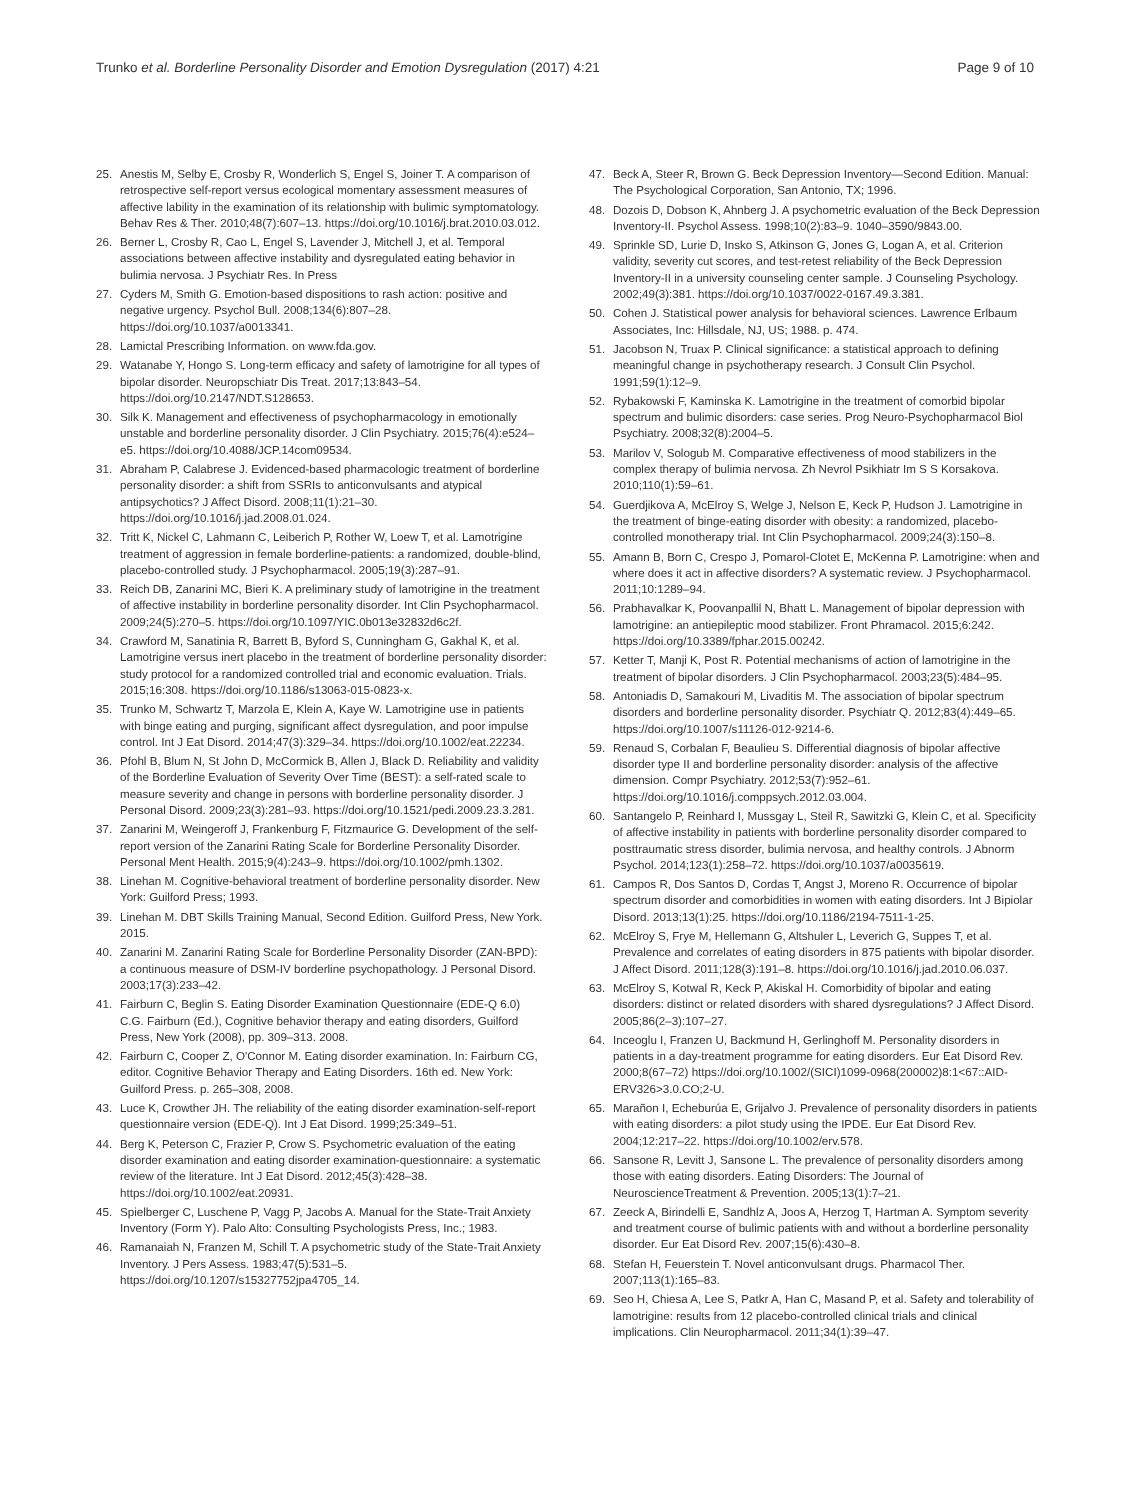Trunko et al. Borderline Personality Disorder and Emotion Dysregulation (2017) 4:21 Page 9 of 10
25. Anestis M, Selby E, Crosby R, Wonderlich S, Engel S, Joiner T. A comparison of retrospective self-report versus ecological momentary assessment measures of affective lability in the examination of its relationship with bulimic symptomatology. Behav Res & Ther. 2010;48(7):607–13. https://doi.org/10.1016/j.brat.2010.03.012.
26. Berner L, Crosby R, Cao L, Engel S, Lavender J, Mitchell J, et al. Temporal associations between affective instability and dysregulated eating behavior in bulimia nervosa. J Psychiatr Res. In Press
27. Cyders M, Smith G. Emotion-based dispositions to rash action: positive and negative urgency. Psychol Bull. 2008;134(6):807–28. https://doi.org/10.1037/a0013341.
28. Lamictal Prescribing Information. on www.fda.gov.
29. Watanabe Y, Hongo S. Long-term efficacy and safety of lamotrigine for all types of bipolar disorder. Neuropschiatr Dis Treat. 2017;13:843–54. https://doi.org/10.2147/NDT.S128653.
30. Silk K. Management and effectiveness of psychopharmacology in emotionally unstable and borderline personality disorder. J Clin Psychiatry. 2015;76(4):e524–e5. https://doi.org/10.4088/JCP.14com09534.
31. Abraham P, Calabrese J. Evidenced-based pharmacologic treatment of borderline personality disorder: a shift from SSRIs to anticonvulsants and atypical antipsychotics? J Affect Disord. 2008;11(1):21–30. https://doi.org/10.1016/j.jad.2008.01.024.
32. Tritt K, Nickel C, Lahmann C, Leiberich P, Rother W, Loew T, et al. Lamotrigine treatment of aggression in female borderline-patients: a randomized, double-blind, placebo-controlled study. J Psychopharmacol. 2005;19(3):287–91.
33. Reich DB, Zanarini MC, Bieri K. A preliminary study of lamotrigine in the treatment of affective instability in borderline personality disorder. Int Clin Psychopharmacol. 2009;24(5):270–5. https://doi.org/10.1097/YIC.0b013e32832d6c2f.
34. Crawford M, Sanatinia R, Barrett B, Byford S, Cunningham G, Gakhal K, et al. Lamotrigine versus inert placebo in the treatment of borderline personality disorder: study protocol for a randomized controlled trial and economic evaluation. Trials. 2015;16:308. https://doi.org/10.1186/s13063-015-0823-x.
35. Trunko M, Schwartz T, Marzola E, Klein A, Kaye W. Lamotrigine use in patients with binge eating and purging, significant affect dysregulation, and poor impulse control. Int J Eat Disord. 2014;47(3):329–34. https://doi.org/10.1002/eat.22234.
36. Pfohl B, Blum N, St John D, McCormick B, Allen J, Black D. Reliability and validity of the Borderline Evaluation of Severity Over Time (BEST): a self-rated scale to measure severity and change in persons with borderline personality disorder. J Personal Disord. 2009;23(3):281–93. https://doi.org/10.1521/pedi.2009.23.3.281.
37. Zanarini M, Weingeroff J, Frankenburg F, Fitzmaurice G. Development of the self-report version of the Zanarini Rating Scale for Borderline Personality Disorder. Personal Ment Health. 2015;9(4):243–9. https://doi.org/10.1002/pmh.1302.
38. Linehan M. Cognitive-behavioral treatment of borderline personality disorder. New York: Guilford Press; 1993.
39. Linehan M. DBT Skills Training Manual, Second Edition. Guilford Press, New York. 2015.
40. Zanarini M. Zanarini Rating Scale for Borderline Personality Disorder (ZAN-BPD): a continuous measure of DSM-IV borderline psychopathology. J Personal Disord. 2003;17(3):233–42.
41. Fairburn C, Beglin S. Eating Disorder Examination Questionnaire (EDE-Q 6.0) C.G. Fairburn (Ed.), Cognitive behavior therapy and eating disorders, Guilford Press, New York (2008), pp. 309–313. 2008.
42. Fairburn C, Cooper Z, O'Connor M. Eating disorder examination. In: Fairburn CG, editor. Cognitive Behavior Therapy and Eating Disorders. 16th ed. New York: Guilford Press. p. 265–308, 2008.
43. Luce K, Crowther JH. The reliability of the eating disorder examination-self-report questionnaire version (EDE-Q). Int J Eat Disord. 1999;25:349–51.
44. Berg K, Peterson C, Frazier P, Crow S. Psychometric evaluation of the eating disorder examination and eating disorder examination-questionnaire: a systematic review of the literature. Int J Eat Disord. 2012;45(3):428–38. https://doi.org/10.1002/eat.20931.
45. Spielberger C, Luschene P, Vagg P, Jacobs A. Manual for the State-Trait Anxiety Inventory (Form Y). Palo Alto: Consulting Psychologists Press, Inc.; 1983.
46. Ramanaiah N, Franzen M, Schill T. A psychometric study of the State-Trait Anxiety Inventory. J Pers Assess. 1983;47(5):531–5. https://doi.org/10.1207/s15327752jpa4705_14.
47. Beck A, Steer R, Brown G. Beck Depression Inventory—Second Edition. Manual: The Psychological Corporation, San Antonio, TX; 1996.
48. Dozois D, Dobson K, Ahnberg J. A psychometric evaluation of the Beck Depression Inventory-II. Psychol Assess. 1998;10(2):83–9. 1040–3590/9843.00.
49. Sprinkle SD, Lurie D, Insko S, Atkinson G, Jones G, Logan A, et al. Criterion validity, severity cut scores, and test-retest reliability of the Beck Depression Inventory-II in a university counseling center sample. J Counseling Psychology. 2002;49(3):381. https://doi.org/10.1037/0022-0167.49.3.381.
50. Cohen J. Statistical power analysis for behavioral sciences. Lawrence Erlbaum Associates, Inc: Hillsdale, NJ, US; 1988. p. 474.
51. Jacobson N, Truax P. Clinical significance: a statistical approach to defining meaningful change in psychotherapy research. J Consult Clin Psychol. 1991;59(1):12–9.
52. Rybakowski F, Kaminska K. Lamotrigine in the treatment of comorbid bipolar spectrum and bulimic disorders: case series. Prog Neuro-Psychopharmacol Biol Psychiatry. 2008;32(8):2004–5.
53. Marilov V, Sologub M. Comparative effectiveness of mood stabilizers in the complex therapy of bulimia nervosa. Zh Nevrol Psikhiatr Im S S Korsakova. 2010;110(1):59–61.
54. Guerdjikova A, McElroy S, Welge J, Nelson E, Keck P, Hudson J. Lamotrigine in the treatment of binge-eating disorder with obesity: a randomized, placebo-controlled monotherapy trial. Int Clin Psychopharmacol. 2009;24(3):150–8.
55. Amann B, Born C, Crespo J, Pomarol-Clotet E, McKenna P. Lamotrigine: when and where does it act in affective disorders? A systematic review. J Psychopharmacol. 2011;10:1289–94.
56. Prabhavalkar K, Poovanpallil N, Bhatt L. Management of bipolar depression with lamotrigine: an antiepileptic mood stabilizer. Front Phramacol. 2015;6:242. https://doi.org/10.3389/fphar.2015.00242.
57. Ketter T, Manji K, Post R. Potential mechanisms of action of lamotrigine in the treatment of bipolar disorders. J Clin Psychopharmacol. 2003;23(5):484–95.
58. Antoniadis D, Samakouri M, Livaditis M. The association of bipolar spectrum disorders and borderline personality disorder. Psychiatr Q. 2012;83(4):449–65. https://doi.org/10.1007/s11126-012-9214-6.
59. Renaud S, Corbalan F, Beaulieu S. Differential diagnosis of bipolar affective disorder type II and borderline personality disorder: analysis of the affective dimension. Compr Psychiatry. 2012;53(7):952–61. https://doi.org/10.1016/j.comppsych.2012.03.004.
60. Santangelo P, Reinhard I, Mussgay L, Steil R, Sawitzki G, Klein C, et al. Specificity of affective instability in patients with borderline personality disorder compared to posttraumatic stress disorder, bulimia nervosa, and healthy controls. J Abnorm Psychol. 2014;123(1):258–72. https://doi.org/10.1037/a0035619.
61. Campos R, Dos Santos D, Cordas T, Angst J, Moreno R. Occurrence of bipolar spectrum disorder and comorbidities in women with eating disorders. Int J Bipiolar Disord. 2013;13(1):25. https://doi.org/10.1186/2194-7511-1-25.
62. McElroy S, Frye M, Hellemann G, Altshuler L, Leverich G, Suppes T, et al. Prevalence and correlates of eating disorders in 875 patients with bipolar disorder. J Affect Disord. 2011;128(3):191–8. https://doi.org/10.1016/j.jad.2010.06.037.
63. McElroy S, Kotwal R, Keck P, Akiskal H. Comorbidity of bipolar and eating disorders: distinct or related disorders with shared dysregulations? J Affect Disord. 2005;86(2–3):107–27.
64. Inceoglu I, Franzen U, Backmund H, Gerlinghoff M. Personality disorders in patients in a day-treatment programme for eating disorders. Eur Eat Disord Rev. 2000;8(67–72) https://doi.org/10.1002/(SICI)1099-0968(200002)8:1<67::AID-ERV326>3.0.CO;2-U.
65. Marañon I, Echeburúa E, Grijalvo J. Prevalence of personality disorders in patients with eating disorders: a pilot study using the IPDE. Eur Eat Disord Rev. 2004;12:217–22. https://doi.org/10.1002/erv.578.
66. Sansone R, Levitt J, Sansone L. The prevalence of personality disorders among those with eating disorders. Eating Disorders: The Journal of NeuroscienceTreatment & Prevention. 2005;13(1):7–21.
67. Zeeck A, Birindelli E, Sandhlz A, Joos A, Herzog T, Hartman A. Symptom severity and treatment course of bulimic patients with and without a borderline personality disorder. Eur Eat Disord Rev. 2007;15(6):430–8.
68. Stefan H, Feuerstein T. Novel anticonvulsant drugs. Pharmacol Ther. 2007;113(1):165–83.
69. Seo H, Chiesa A, Lee S, Patkr A, Han C, Masand P, et al. Safety and tolerability of lamotrigine: results from 12 placebo-controlled clinical trials and clinical implications. Clin Neuropharmacol. 2011;34(1):39–47.